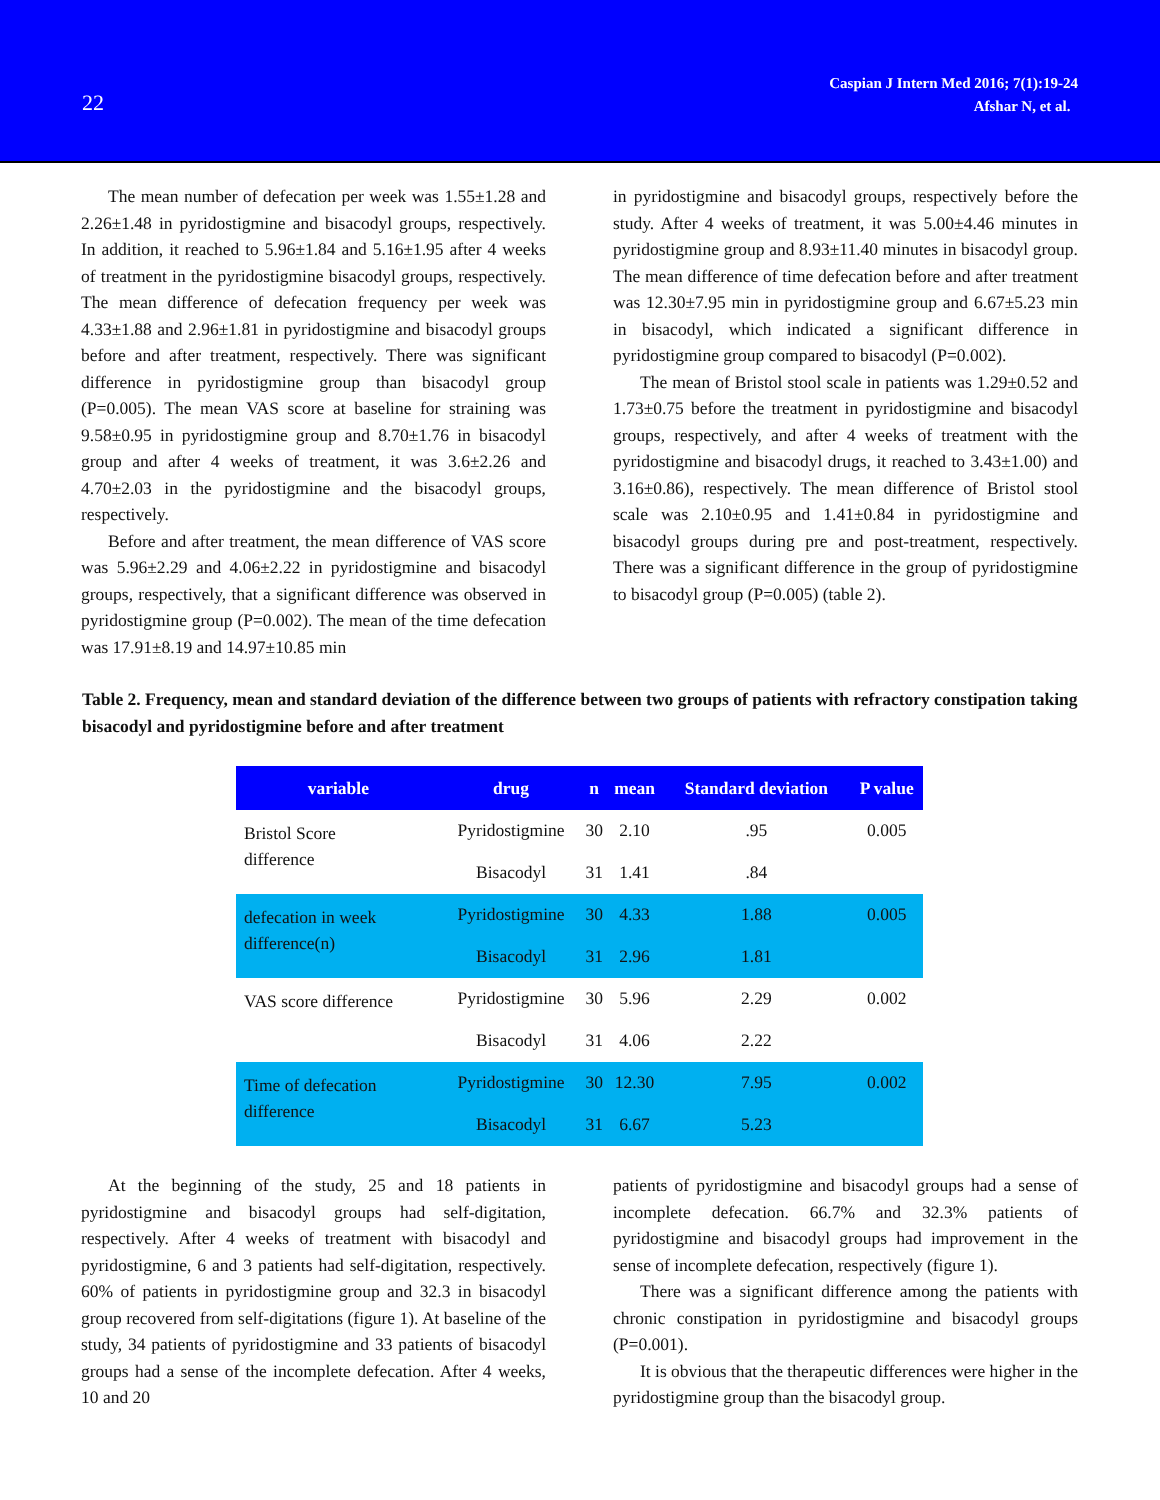22
Caspian J Intern Med 2016; 7(1):19-24
Afshar N, et al.
The mean number of defecation per week was 1.55±1.28 and 2.26±1.48 in pyridostigmine and bisacodyl groups, respectively. In addition, it reached to 5.96±1.84 and 5.16±1.95 after 4 weeks of treatment in the pyridostigmine bisacodyl groups, respectively. The mean difference of defecation frequency per week was 4.33±1.88 and 2.96±1.81 in pyridostigmine and bisacodyl groups before and after treatment, respectively. There was significant difference in pyridostigmine group than bisacodyl group (P=0.005). The mean VAS score at baseline for straining was 9.58±0.95 in pyridostigmine group and 8.70±1.76 in bisacodyl group and after 4 weeks of treatment, it was 3.6±2.26 and 4.70±2.03 in the pyridostigmine and the bisacodyl groups, respectively.
Before and after treatment, the mean difference of VAS score was 5.96±2.29 and 4.06±2.22 in pyridostigmine and bisacodyl groups, respectively, that a significant difference was observed in pyridostigmine group (P=0.002). The mean of the time defecation was 17.91±8.19 and 14.97±10.85 min
in pyridostigmine and bisacodyl groups, respectively before the study. After 4 weeks of treatment, it was 5.00±4.46 minutes in pyridostigmine group and 8.93±11.40 minutes in bisacodyl group. The mean difference of time defecation before and after treatment was 12.30±7.95 min in pyridostigmine group and 6.67±5.23 min in bisacodyl, which indicated a significant difference in pyridostigmine group compared to bisacodyl (P=0.002).
The mean of Bristol stool scale in patients was 1.29±0.52 and 1.73±0.75 before the treatment in pyridostigmine and bisacodyl groups, respectively, and after 4 weeks of treatment with the pyridostigmine and bisacodyl drugs, it reached to 3.43±1.00) and 3.16±0.86), respectively. The mean difference of Bristol stool scale was 2.10±0.95 and 1.41±0.84 in pyridostigmine and bisacodyl groups during pre and post-treatment, respectively. There was a significant difference in the group of pyridostigmine to bisacodyl group (P=0.005) (table 2).
Table 2. Frequency, mean and standard deviation of the difference between two groups of patients with refractory constipation taking bisacodyl and pyridostigmine before and after treatment
| variable | drug | n | mean | Standard deviation | P value |
| --- | --- | --- | --- | --- | --- |
| Bristol Score difference | Pyridostigmine | 30 | 2.10 | .95 | 0.005 |
| | Bisacodyl | 31 | 1.41 | .84 | |
| defecation in week difference(n) | Pyridostigmine | 30 | 4.33 | 1.88 | 0.005 |
| | Bisacodyl | 31 | 2.96 | 1.81 | |
| VAS score difference | Pyridostigmine | 30 | 5.96 | 2.29 | 0.002 |
| | Bisacodyl | 31 | 4.06 | 2.22 | |
| Time of defecation difference | Pyridostigmine | 30 | 12.30 | 7.95 | 0.002 |
| | Bisacodyl | 31 | 6.67 | 5.23 | |
At the beginning of the study, 25 and 18 patients in pyridostigmine and bisacodyl groups had self-digitation, respectively. After 4 weeks of treatment with bisacodyl and pyridostigmine, 6 and 3 patients had self-digitation, respectively. 60% of patients in pyridostigmine group and 32.3 in bisacodyl group recovered from self-digitations (figure 1). At baseline of the study, 34 patients of pyridostigmine and 33 patients of bisacodyl groups had a sense of the incomplete defecation. After 4 weeks, 10 and 20
patients of pyridostigmine and bisacodyl groups had a sense of incomplete defecation. 66.7% and 32.3% patients of pyridostigmine and bisacodyl groups had improvement in the sense of incomplete defecation, respectively (figure 1).
There was a significant difference among the patients with chronic constipation in pyridostigmine and bisacodyl groups (P=0.001).
It is obvious that the therapeutic differences were higher in the pyridostigmine group than the bisacodyl group.